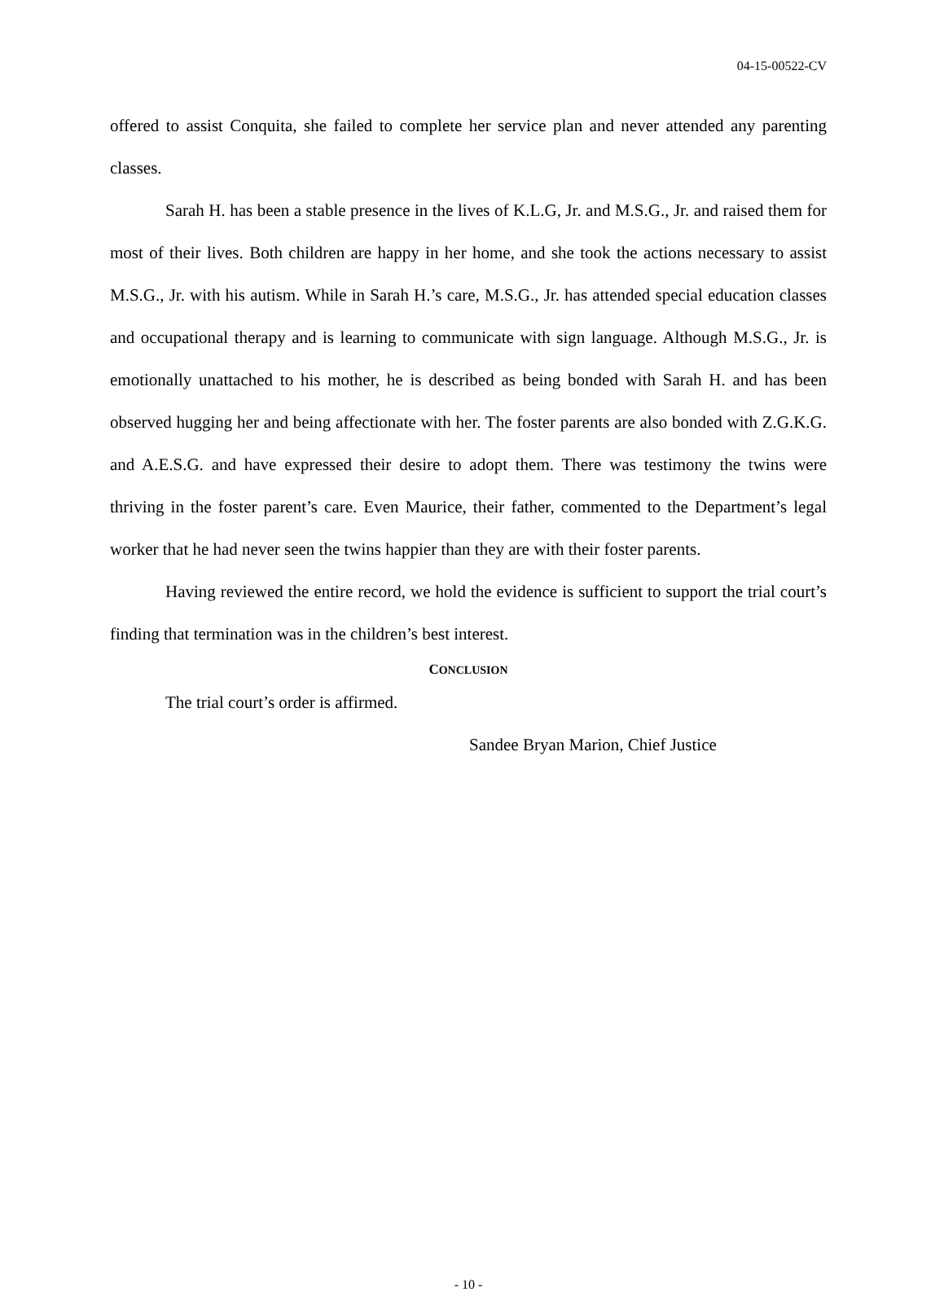04-15-00522-CV
offered to assist Conquita, she failed to complete her service plan and never attended any parenting classes.
Sarah H. has been a stable presence in the lives of K.L.G, Jr. and M.S.G., Jr. and raised them for most of their lives. Both children are happy in her home, and she took the actions necessary to assist M.S.G., Jr. with his autism. While in Sarah H.’s care, M.S.G., Jr. has attended special education classes and occupational therapy and is learning to communicate with sign language. Although M.S.G., Jr. is emotionally unattached to his mother, he is described as being bonded with Sarah H. and has been observed hugging her and being affectionate with her. The foster parents are also bonded with Z.G.K.G. and A.E.S.G. and have expressed their desire to adopt them. There was testimony the twins were thriving in the foster parent’s care. Even Maurice, their father, commented to the Department’s legal worker that he had never seen the twins happier than they are with their foster parents.
Having reviewed the entire record, we hold the evidence is sufficient to support the trial court’s finding that termination was in the children’s best interest.
CONCLUSION
The trial court’s order is affirmed.
Sandee Bryan Marion, Chief Justice
- 10 -